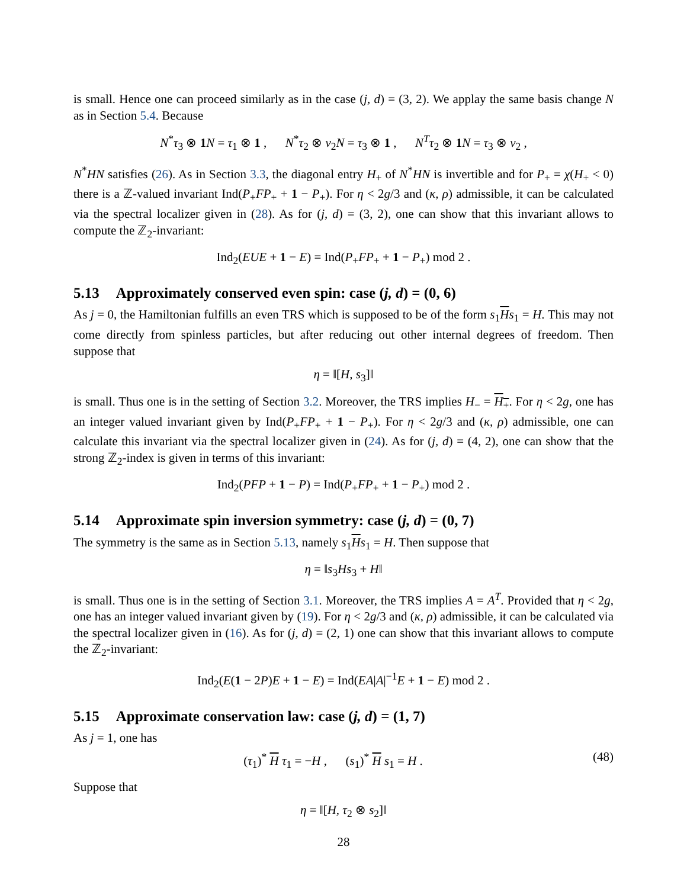is small. Hence one can proceed similarly as in the case (j, d) = (3, 2). We applay the same basis change N as in Section 5.4. Because
N<sup>*</sup>τ<sub>3</sub> ⊗ 1 N = τ<sub>1</sub> ⊗ 1 , N<sup>*</sup>τ<sub>2</sub> ⊗ ν<sub>2</sub>N = τ<sub>3</sub> ⊗ 1 , N<sup>T</sup>τ<sub>2</sub> ⊗ 1 N = τ<sub>3</sub> ⊗ ν<sub>2</sub> ,
N<sup>*</sup>HN satisfies (26). As in Section 3.3, the diagonal entry H<sub>+</sub> of N<sup>*</sup>HN is invertible and for P<sub>+</sub> = χ(H<sub>+</sub> < 0) there is a ℤ-valued invariant Ind(P<sub>+</sub>FP<sub>+</sub> + 1 − P<sub>+</sub>). For η < 2g/3 and (κ, ρ) admissible, it can be calculated via the spectral localizer given in (28). As for (j, d) = (3, 2), one can show that this invariant allows to compute the ℤ<sub>2</sub>-invariant:
Ind<sub>2</sub>(EUE + 1 − E) = Ind(P<sub>+</sub>FP<sub>+</sub> + 1 − P<sub>+</sub>) mod 2 .
5.13 Approximately conserved even spin: case (j, d) = (0, 6)
As j = 0, the Hamiltonian fulfills an even TRS which is supposed to be of the form s<sub>1</sub>Hs<sub>1</sub> = H. This may not come directly from spinless particles, but after reducing out other internal degrees of freedom. Then suppose that
η = ‖[H, s<sub>3</sub>]‖
is small. Thus one is in the setting of Section 3.2. Moreover, the TRS implies H<sub>−</sub> = H<sub>+</sub>. For η < 2g, one has an integer valued invariant given by Ind(P<sub>+</sub>FP<sub>+</sub> + 1 − P<sub>+</sub>). For η < 2g/3 and (κ, ρ) admissible, one can calculate this invariant via the spectral localizer given in (24). As for (j, d) = (4, 2), one can show that the strong ℤ<sub>2</sub>-index is given in terms of this invariant:
Ind<sub>2</sub>(PFP + 1 − P) = Ind(P<sub>+</sub>FP<sub>+</sub> + 1 − P<sub>+</sub>) mod 2 .
5.14 Approximate spin inversion symmetry: case (j, d) = (0, 7)
The symmetry is the same as in Section 5.13, namely s<sub>1</sub>Hs<sub>1</sub> = H. Then suppose that
η = ‖s<sub>3</sub>Hs<sub>3</sub> + H‖
is small. Thus one is in the setting of Section 3.1. Moreover, the TRS implies A = A<sup>T</sup>. Provided that η < 2g, one has an integer valued invariant given by (19). For η < 2g/3 and (κ, ρ) admissible, it can be calculated via the spectral localizer given in (16). As for (j, d) = (2, 1) one can show that this invariant allows to compute the ℤ<sub>2</sub>-invariant:
Ind<sub>2</sub>(E(1 − 2P)E + 1 − E) = Ind(EA|A|<sup>−1</sup>E + 1 − E) mod 2 .
5.15 Approximate conservation law: case (j, d) = (1, 7)
As j = 1, one has
(τ<sub>1</sub>)<sup>*</sup> H τ<sub>1</sub> = −H , (s<sub>1</sub>)<sup>*</sup> H s<sub>1</sub> = H . (48)
Suppose that
η = ‖[H, τ<sub>2</sub> ⊗ s<sub>2</sub>]‖
28